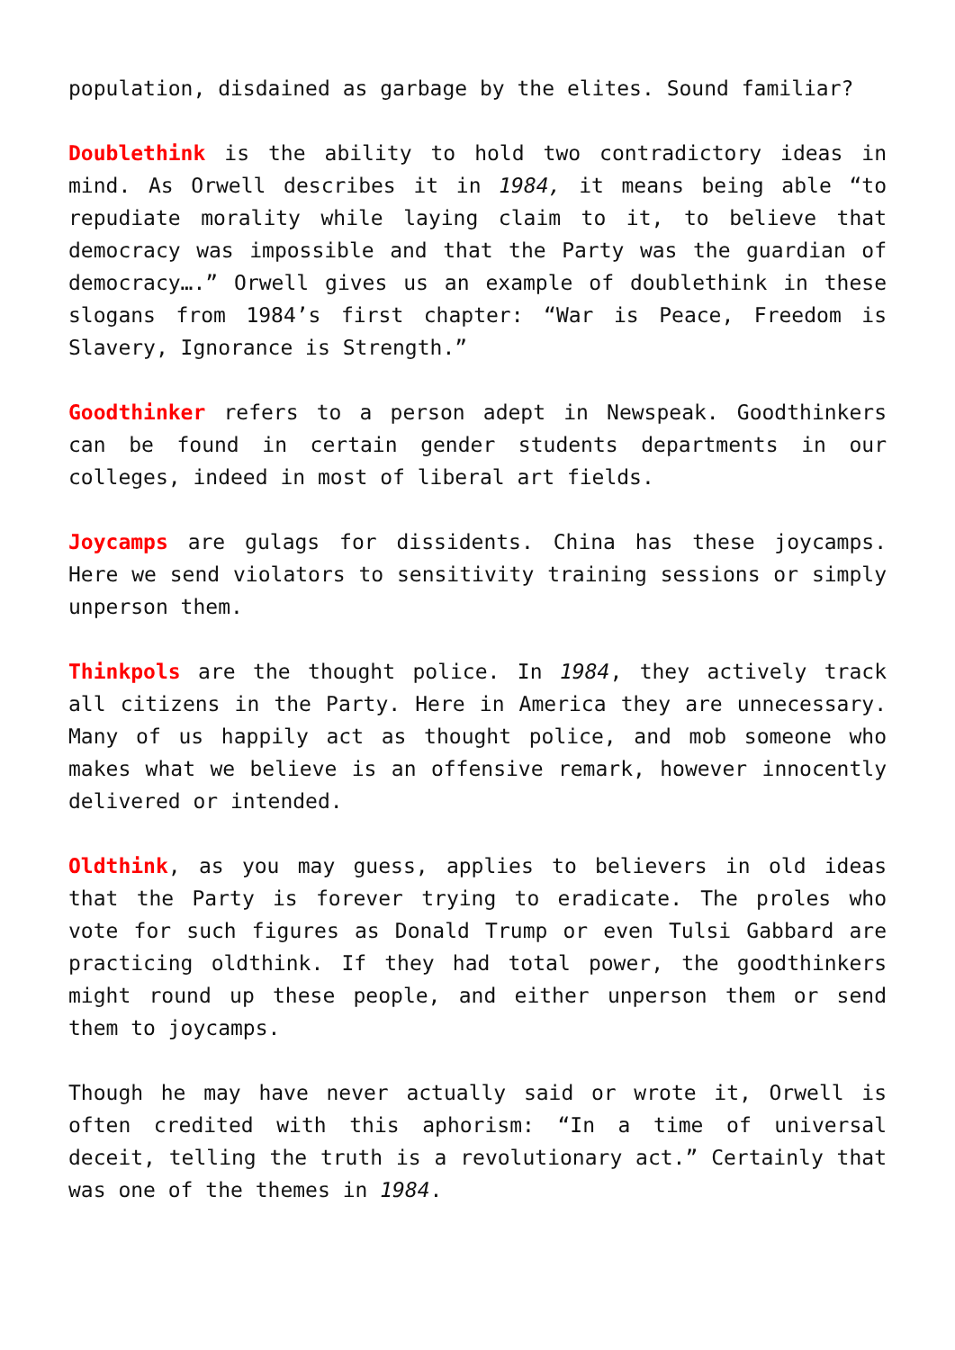population, disdained as garbage by the elites. Sound familiar?
Doublethink is the ability to hold two contradictory ideas in mind. As Orwell describes it in 1984, it means being able “to repudiate morality while laying claim to it, to believe that democracy was impossible and that the Party was the guardian of democracy….” Orwell gives us an example of doublethink in these slogans from 1984’s first chapter: “War is Peace, Freedom is Slavery, Ignorance is Strength.”
Goodthinker refers to a person adept in Newspeak. Goodthinkers can be found in certain gender students departments in our colleges, indeed in most of liberal art fields.
Joycamps are gulags for dissidents. China has these joycamps. Here we send violators to sensitivity training sessions or simply unperson them.
Thinkpols are the thought police. In 1984, they actively track all citizens in the Party. Here in America they are unnecessary. Many of us happily act as thought police, and mob someone who makes what we believe is an offensive remark, however innocently delivered or intended.
Oldthink, as you may guess, applies to believers in old ideas that the Party is forever trying to eradicate. The proles who vote for such figures as Donald Trump or even Tulsi Gabbard are practicing oldthink. If they had total power, the goodthinkers might round up these people, and either unperson them or send them to joycamps.
Though he may have never actually said or wrote it, Orwell is often credited with this aphorism: “In a time of universal deceit, telling the truth is a revolutionary act.” Certainly that was one of the themes in 1984.